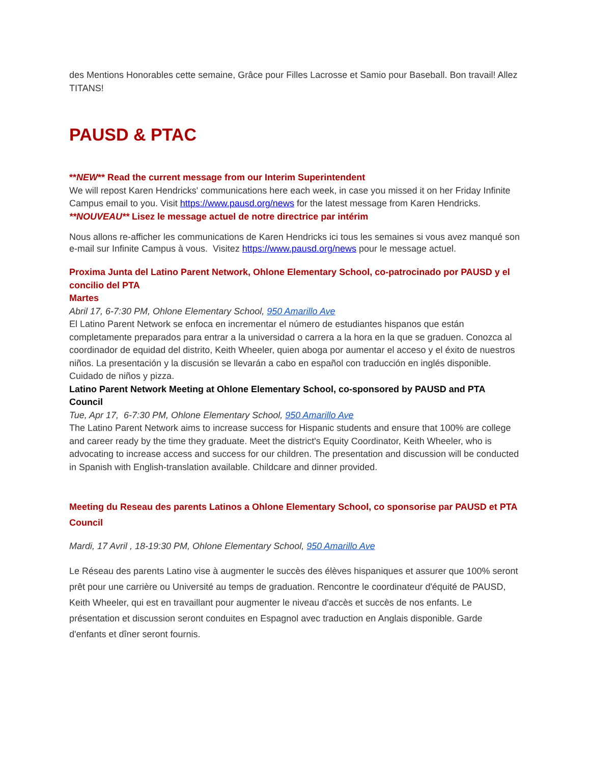des Mentions Honorables cette semaine, Grâce pour Filles Lacrosse et Samio pour Baseball. Bon travail! Allez TITANS!
PAUSD & PTAC
**NEW** Read the current message from our Interim Superintendent
We will repost Karen Hendricks' communications here each week, in case you missed it on her Friday Infinite Campus email to you. Visit https://www.pausd.org/news for the latest message from Karen Hendricks.
**NOUVEAU** Lisez le message actuel de notre directrice par intérim
Nous allons re-afficher les communications de Karen Hendricks ici tous les semaines si vous avez manqué son e-mail sur Infinite Campus à vous. Visitez https://www.pausd.org/news pour le message actuel.
Proxima Junta del Latino Parent Network, Ohlone Elementary School, co-patrocinado por PAUSD y el concilio del PTA
Martes
Abril 17, 6-7:30 PM, Ohlone Elementary School, 950 Amarillo Ave
El Latino Parent Network se enfoca en incrementar el número de estudiantes hispanos que están completamente preparados para entrar a la universidad o carrera a la hora en la que se graduen. Conozca al coordinador de equidad del distrito, Keith Wheeler, quien aboga por aumentar el acceso y el éxito de nuestros niños. La presentación y la discusión se llevarán a cabo en español con traducción en inglés disponible. Cuidado de niños y pizza.
Latino Parent Network Meeting at Ohlone Elementary School, co-sponsored by PAUSD and PTA Council
Tue, Apr 17, 6-7:30 PM, Ohlone Elementary School, 950 Amarillo Ave
The Latino Parent Network aims to increase success for Hispanic students and ensure that 100% are college and career ready by the time they graduate. Meet the district's Equity Coordinator, Keith Wheeler, who is advocating to increase access and success for our children. The presentation and discussion will be conducted in Spanish with English-translation available. Childcare and dinner provided.
Meeting du Reseau des parents Latinos a Ohlone Elementary School, co sponsorise par PAUSD et PTA Council
Mardi, 17 Avril , 18-19:30 PM, Ohlone Elementary School, 950 Amarillo Ave
Le Réseau des parents Latino vise à augmenter le succès des élèves hispaniques et assurer que 100% seront prêt pour une carrière ou Université au temps de graduation. Rencontre le coordinateur d'équité de PAUSD, Keith Wheeler, qui est en travaillant pour augmenter le niveau d'accès et succès de nos enfants. Le présentation et discussion seront conduites en Espagnol avec traduction en Anglais disponible. Garde d'enfants et dîner seront fournis.